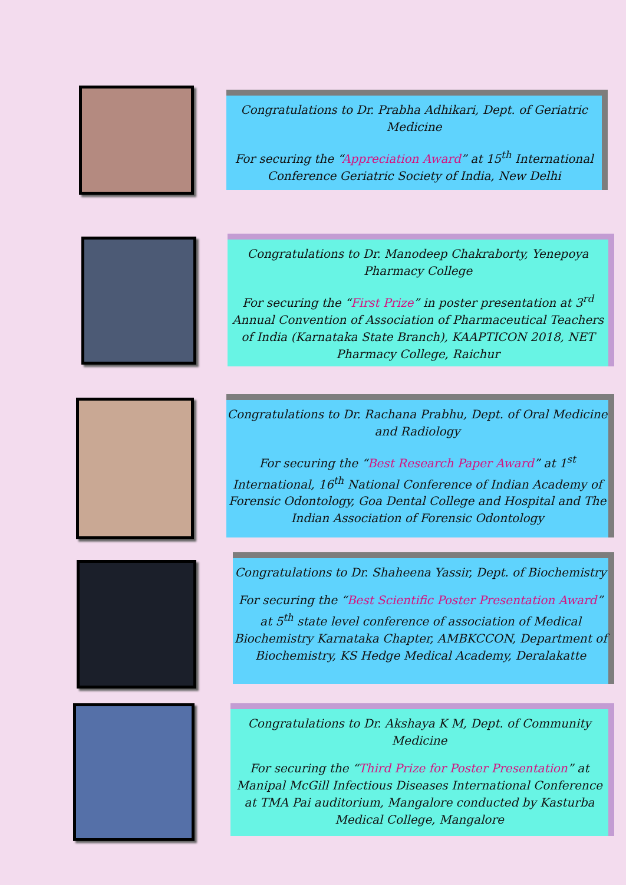Congratulations to Dr. Prabha Adhikari, Dept. of Geriatric Medicine
For securing the “Appreciation Award” at 15<sup>th</sup> International Conference Geriatric Society of India, New Delhi
Congratulations to Dr. Manodeep Chakraborty, Yenepoya Pharmacy College
For securing the “First Prize” in poster presentation at 3<sup>rd</sup> Annual Convention of Association of Pharmaceutical Teachers of India (Karnataka State Branch), KAAPTICON 2018, NET Pharmacy College, Raichur
Congratulations to Dr. Rachana Prabhu, Dept. of Oral Medicine and Radiology
For securing the “Best Research Paper Award” at 1<sup>st</sup> International, 16<sup>th</sup> National Conference of Indian Academy of Forensic Odontology, Goa Dental College and Hospital and The Indian Association of Forensic Odontology
Congratulations to Dr. Shaheena Yassir, Dept. of Biochemistry
For securing the “Best Scientific Poster Presentation Award” at 5<sup>th</sup> state level conference of association of Medical Biochemistry Karnataka Chapter, AMBKCCON, Department of Biochemistry, KS Hedge Medical Academy, Deralakatte
Congratulations to Dr. Akshaya K M, Dept. of Community Medicine
For securing the “Third Prize for Poster Presentation” at Manipal McGill Infectious Diseases International Conference at TMA Pai auditorium, Mangalore conducted by Kasturba Medical College, Mangalore